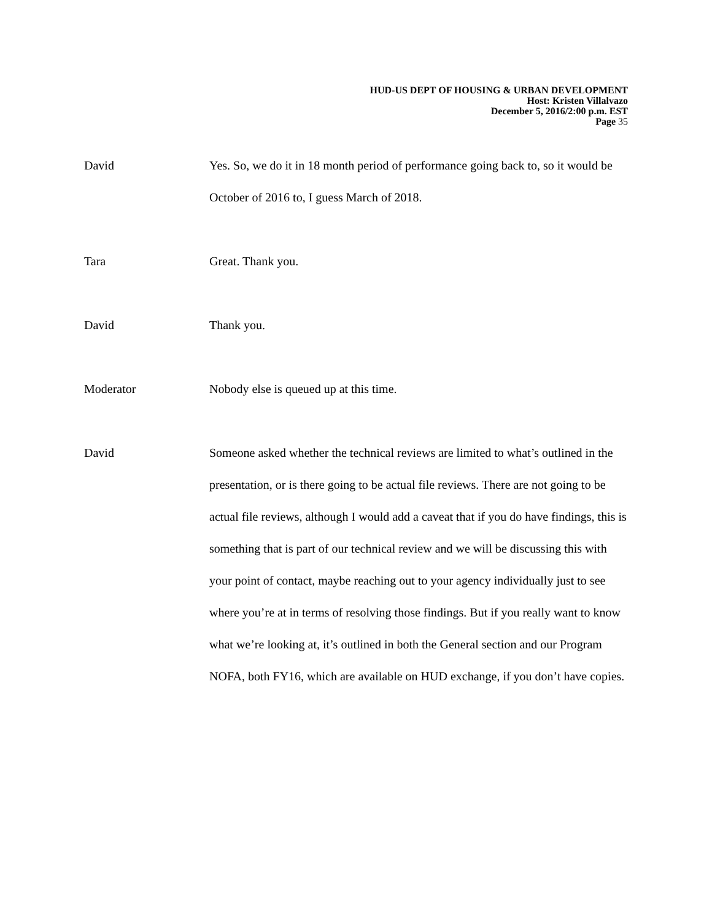HUD-US DEPT OF HOUSING & URBAN DEVELOPMENT
Host: Kristen Villalvazo
December 5, 2016/2:00 p.m. EST
Page 35
David Yes. So, we do it in 18 month period of performance going back to, so it would be October of 2016 to, I guess March of 2018.
Tara Great. Thank you.
David Thank you.
Moderator Nobody else is queued up at this time.
David Someone asked whether the technical reviews are limited to what’s outlined in the presentation, or is there going to be actual file reviews. There are not going to be actual file reviews, although I would add a caveat that if you do have findings, this is something that is part of our technical review and we will be discussing this with your point of contact, maybe reaching out to your agency individually just to see where you’re at in terms of resolving those findings. But if you really want to know what we’re looking at, it’s outlined in both the General section and our Program NOFA, both FY16, which are available on HUD exchange, if you don’t have copies.